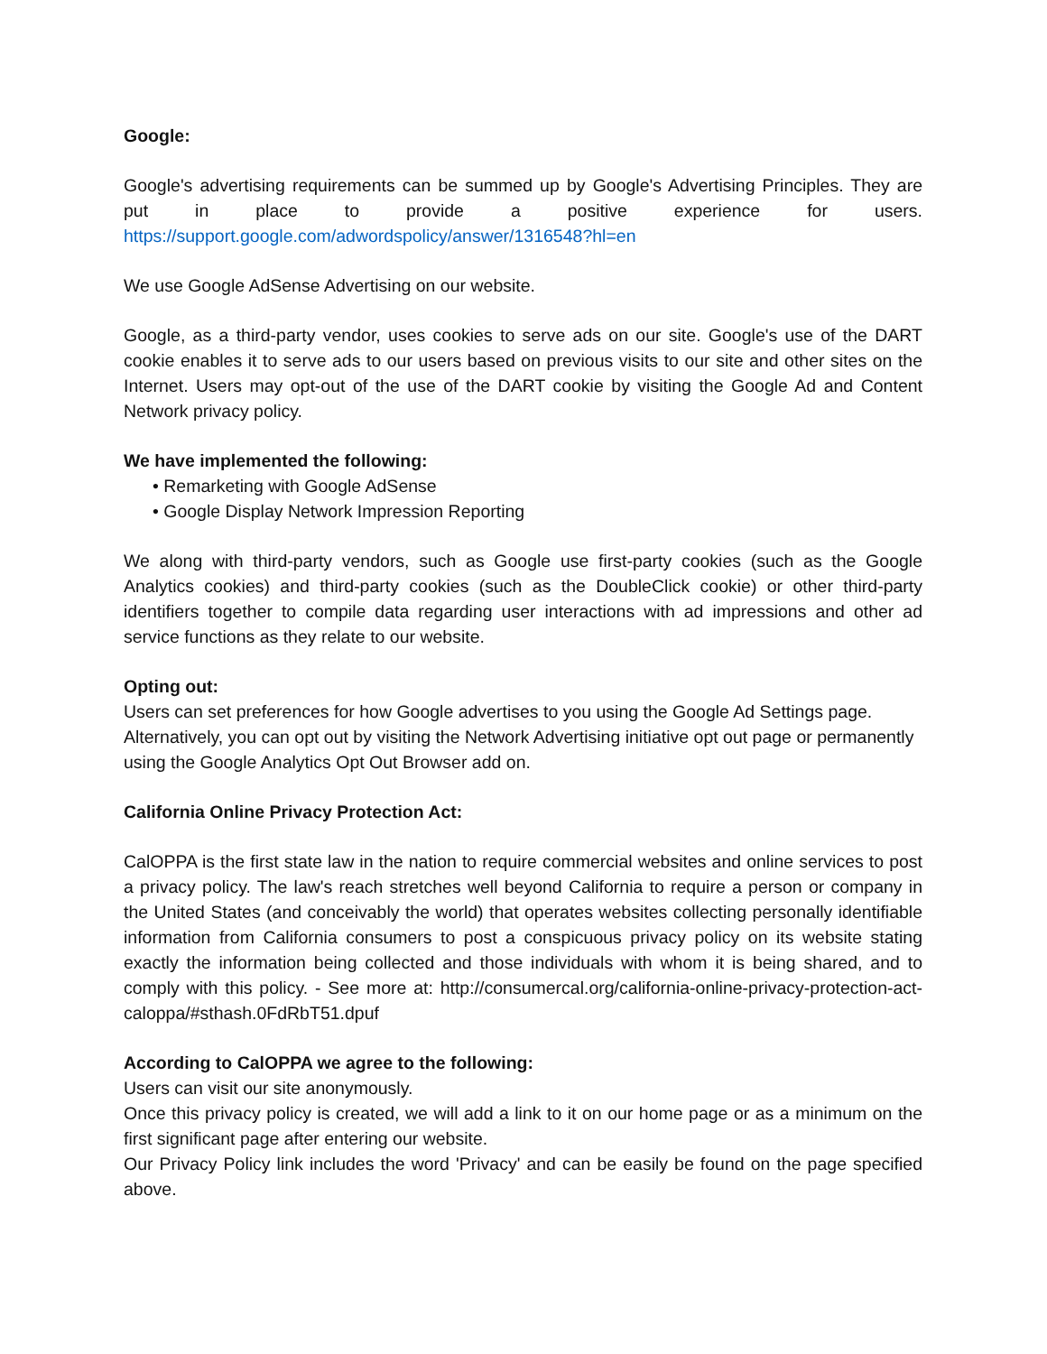Google:
Google's advertising requirements can be summed up by Google's Advertising Principles. They are put in place to provide a positive experience for users. https://support.google.com/adwordspolicy/answer/1316548?hl=en
We use Google AdSense Advertising on our website.
Google, as a third-party vendor, uses cookies to serve ads on our site. Google's use of the DART cookie enables it to serve ads to our users based on previous visits to our site and other sites on the Internet. Users may opt-out of the use of the DART cookie by visiting the Google Ad and Content Network privacy policy.
We have implemented the following:
• Remarketing with Google AdSense
• Google Display Network Impression Reporting
We along with third-party vendors, such as Google use first-party cookies (such as the Google Analytics cookies) and third-party cookies (such as the DoubleClick cookie) or other third-party identifiers together to compile data regarding user interactions with ad impressions and other ad service functions as they relate to our website.
Opting out:
Users can set preferences for how Google advertises to you using the Google Ad Settings page. Alternatively, you can opt out by visiting the Network Advertising initiative opt out page or permanently using the Google Analytics Opt Out Browser add on.
California Online Privacy Protection Act:
CalOPPA is the first state law in the nation to require commercial websites and online services to post a privacy policy. The law's reach stretches well beyond California to require a person or company in the United States (and conceivably the world) that operates websites collecting personally identifiable information from California consumers to post a conspicuous privacy policy on its website stating exactly the information being collected and those individuals with whom it is being shared, and to comply with this policy. - See more at: http://consumercal.org/california-online-privacy-protection-act-caloppa/#sthash.0FdRbT51.dpuf
According to CalOPPA we agree to the following:
Users can visit our site anonymously.
Once this privacy policy is created, we will add a link to it on our home page or as a minimum on the first significant page after entering our website.
Our Privacy Policy link includes the word 'Privacy' and can be easily be found on the page specified above.